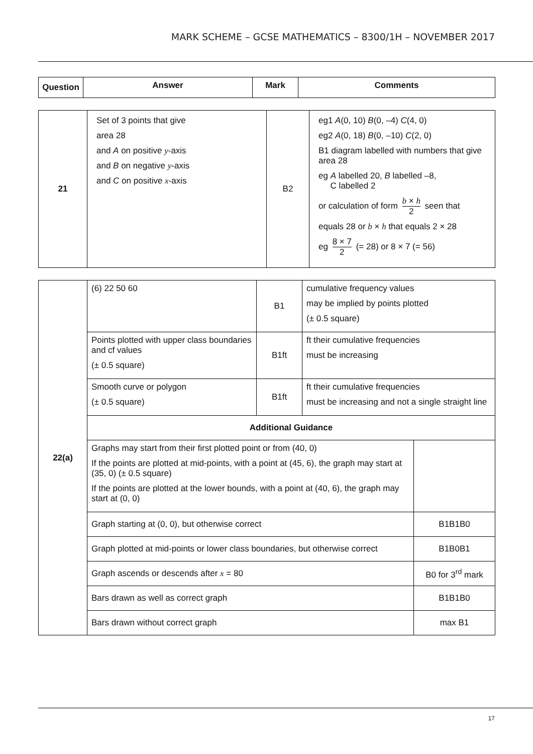MARK SCHEME – GCSE MATHEMATICS – 8300/1H – NOVEMBER 2017
| Question | Answer | Mark | Comments |
| --- | --- | --- | --- |
| 21 | Set of 3 points that give area 28 and A on positive y -axis and B on negative y -axis and C on positive x -axis | B2 | eg1 A (0, 10) B (0, –4) C (4, 0) eg2 A (0, 18) B (0, –10) C (2, 0) B1 diagram labelled with numbers that give area 28 eg A labelled 20, B labelled –8, C labelled 2 or calculation of form b × h 2 seen that equals 28 or b × h that equals 2 × 28 eg 8 × 7 2 (= 28) or 8 × 7 (= 56) |
| 22(a) | (6) 22 50 60 | B1 | cumulative frequency values may be implied by points plotted (± 0.5 square) | |
| | Points plotted with upper class boundaries and cf values (± 0.5 square) | B1ft | ft their cumulative frequencies must be increasing | |
| | Smooth curve or polygon (± 0.5 square) | B1ft | ft their cumulative frequencies must be increasing and not a single straight line | |
| | Additional Guidance | | | |
| | Graphs may start from their first plotted point or from (40, 0) If the points are plotted at mid-points, with a point at (45, 6), the graph may start at (35, 0) (± 0.5 square) If the points are plotted at the lower bounds, with a point at (40, 6), the graph may start at (0, 0) | | | |
| | Graph starting at (0, 0), but otherwise correct | | | B1B1B0 |
| | Graph plotted at mid-points or lower class boundaries, but otherwise correct | | | B1B0B1 |
| | Graph ascends or descends after x = 80 | | | B0 for 3<sup>rd</sup> mark |
| | Bars drawn as well as correct graph | | | B1B1B0 |
| | Bars drawn without correct graph | | | max B1 |
17